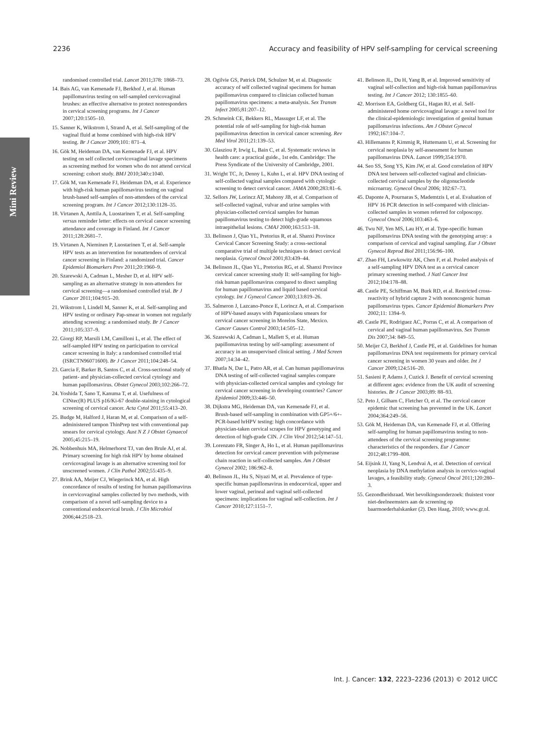2236 Accuracy and feasibility of HPV self-sampling for cervical screening
Mini Review
randomised controlled trial. Lancet 2011;378: 1868–73.
14. Bais AG, van Kemenade FJ, Berkhof J, et al. Human papillomavirus testing on self-sampled cervicovaginal brushes: an effective alternative to protect nonresponders in cervical screening programs. Int J Cancer 2007;120:1505–10.
15. Sanner K, Wikstrom I, Strand A, et al. Self-sampling of the vaginal fluid at home combined with high-risk HPV testing. Br J Cancer 2009;101: 871–4.
16. Gök M, Heideman DA, van Kemenade FJ, et al. HPV testing on self collected cervicovaginal lavage specimens as screening method for women who do not attend cervical screening: cohort study. BMJ 2010;340:c1040.
17. Gök M, van Kemenade FJ, Heideman DA, et al. Experience with high-risk human papillomavirus testing on vaginal brush-based self-samples of non-attendees of the cervical screening program. Int J Cancer 2012;130:1128–35.
18. Virtanen A, Anttila A, Luostarinen T, et al. Self-sampling versus reminder letter: effects on cervical cancer screening attendance and coverage in Finland. Int J Cancer 2011;128:2681–7.
19. Virtanen A, Nieminen P, Luostarinen T, et al. Self-sample HPV tests as an intervention for nonattendees of cervical cancer screening in Finland: a randomized trial. Cancer Epidemiol Biomarkers Prev 2011;20:1960–9.
20. Szarewski A, Cadman L, Mesher D, et al. HPV self-sampling as an alternative strategy in non-attenders for cervical screening—a randomised controlled trial. Br J Cancer 2011;104:915–20.
21. Wikstrom I, Lindell M, Sanner K, et al. Self-sampling and HPV testing or ordinary Pap-smear in women not regularly attending screening: a randomised study. Br J Cancer 2011;105:337–9.
22. Giorgi RP, Marsili LM, Camilloni L, et al. The effect of self-sampled HPV testing on participation to cervical cancer screening in Italy: a randomised controlled trial (ISRCTN96071600). Br J Cancer 2011;104:248–54.
23. Garcia F, Barker B, Santos C, et al. Cross-sectional study of patient- and physician-collected cervical cytology and human papillomavirus. Obstet Gynecol 2003;102:266–72.
24. Yoshida T, Sano T, Kanuma T, et al. Usefulness of CINtec(R) PLUS p16/Ki-67 double-staining in cytological screening of cervical cancer. Acta Cytol 2011;55:413–20.
25. Budge M, Halford J, Haran M, et al. Comparison of a self-administered tampon ThinPrep test with conventional pap smears for cervical cytology. Aust N Z J Obstet Gynaecol 2005;45:215–19.
26. Nobbenhuis MA, Helmerhorst TJ, van den Brule AJ, et al. Primary screening for high risk HPV by home obtained cervicovaginal lavage is an alternative screening tool for unscreened women. J Clin Pathol 2002;55:435–9.
27. Brink AA, Meijer CJ, Wiegerinck MA, et al. High concordance of results of testing for human papillomavirus in cervicovaginal samples collected by two methods, with comparison of a novel self-sampling device to a conventional endocervical brush. J Clin Microbiol 2006;44:2518–23.
28. Ogilvie GS, Patrick DM, Schulzer M, et al. Diagnostic accuracy of self collected vaginal specimens for human papillomavirus compared to clinician collected human papillomavirus specimens: a meta-analysis. Sex Transm Infect 2005;81:207–12.
29. Schmeink CE, Bekkers RL, Massuger LF, et al. The potential role of self-sampling for high-risk human papillomavirus detection in cervical cancer screening. Rev Med Virol 2011;21:139–53.
30. Glasziou P, Irwig L, Bain C, et al. Systematic reviews in health care: a practical guide., 1st edn. Cambridge: The Press Syndicate of the University of Cambridge, 2001.
31. Wright TC, Jr, Denny L, Kuhn L, et al. HPV DNA testing of self-collected vaginal samples compared with cytologic screening to detect cervical cancer. JAMA 2000;283:81–6.
32. Sellors JW, Lorincz AT, Mahony JB, et al. Comparison of self-collected vaginal, vulvar and urine samples with physician-collected cervical samples for human papillomavirus testing to detect high-grade squamous intraepithelial lesions. CMAJ 2000;163:513–18.
33. Belinson J, Qiao YL, Pretorius R, et al. Shanxi Province Cervical Cancer Screening Study: a cross-sectional comparative trial of multiple techniques to detect cervical neoplasia. Gynecol Oncol 2001;83:439–44.
34. Belinson JL, Qiao YL, Pretorius RG, et al. Shanxi Province cervical cancer screening study II: self-sampling for high-risk human papillomavirus compared to direct sampling for human papillomavirus and liquid based cervical cytology. Int J Gynecol Cancer 2003;13:819–26.
35. Salmeron J, Lazcano-Ponce E, Lorincz A, et al. Comparison of HPV-based assays with Papanicolaou smears for cervical cancer screening in Morelos State, Mexico. Cancer Causes Control 2003;14:505–12.
36. Szarewski A, Cadman L, Mallett S, et al. Human papillomavirus testing by self-sampling: assessment of accuracy in an unsupervised clinical setting. J Med Screen 2007;14:34–42.
37. Bhatla N, Dar L, Patro AR, et al. Can human papillomavirus DNA testing of self-collected vaginal samples compare with physician-collected cervical samples and cytology for cervical cancer screening in developing countries? Cancer Epidemiol 2009;33:446–50.
38. Dijkstra MG, Heideman DA, van Kemenade FJ, et al. Brush-based self-sampling in combination with GP5+/6+-PCR-based hrHPV testing: high concordance with physician-taken cervical scrapes for HPV genotyping and detection of high-grade CIN. J Clin Virol 2012;54:147–51.
39. Lorenzato FR, Singer A, Ho L, et al. Human papillomavirus detection for cervical cancer prevention with polymerase chain reaction in self-collected samples. Am J Obstet Gynecol 2002; 186:962–8.
40. Belinson JL, Hu S, Niyazi M, et al. Prevalence of type-specific human papillomavirus in endocervical, upper and lower vaginal, perineal and vaginal self-collected specimens: implications for vaginal self-collection. Int J Cancer 2010;127:1151–7.
41. Belinson JL, Du H, Yang B, et al. Improved sensitivity of vaginal self-collection and high-risk human papillomavirus testing. Int J Cancer 2012; 130:1855–60.
42. Morrison EA, Goldberg GL, Hagan RJ, et al. Self-administered home cervicovaginal lavage: a novel tool for the clinical-epidemiologic investigation of genital human papillomavirus infections. Am J Obstet Gynecol 1992;167:104–7.
43. Hillemanns P, Kimmig R, Huttemann U, et al. Screening for cervical neoplasia by self-assessment for human papillomavirus DNA. Lancet 1999;354:1970.
44. Seo SS, Song YS, Kim JW, et al. Good correlation of HPV DNA test between self-collected vaginal and clinician-collected cervical samples by the oligonucleotide microarray. Gynecol Oncol 2006; 102:67–73.
45. Daponte A, Pournaras S, Mademtzis I, et al. Evaluation of HPV 16 PCR detection in self-compared with clinician-collected samples in women referred for colposcopy. Gynecol Oncol 2006;103:463–6.
46. Twu NF, Yen MS, Lau HY, et al. Type-specific human papillomavirus DNA testing with the genotyping array: a comparison of cervical and vaginal sampling. Eur J Obstet Gynecol Reprod Biol 2011;156:96–100.
47. Zhao FH, Lewkowitz AK, Chen F, et al. Pooled analysis of a self-sampling HPV DNA test as a cervical cancer primary screening method. J Natl Cancer Inst 2012;104:178–88.
48. Castle PE, Schiffman M, Burk RD, et al. Restricted cross-reactivity of hybrid capture 2 with nononcogenic human papillomavirus types. Cancer Epidemiol Biomarkers Prev 2002;11: 1394–9.
49. Castle PE, Rodriguez AC, Porras C, et al. A comparison of cervical and vaginal human papillomavirus. Sex Transm Dis 2007;34: 849–55.
50. Meijer CJ, Berkhof J, Castle PE, et al. Guidelines for human papillomavirus DNA test requirements for primary cervical cancer screening in women 30 years and older. Int J Cancer 2009;124:516–20.
51. Sasieni P, Adams J, Cuzick J. Benefit of cervical screening at different ages: evidence from the UK audit of screening histories. Br J Cancer 2003;89: 88–93.
52. Peto J, Gilham C, Fletcher O, et al. The cervical cancer epidemic that screening has prevented in the UK. Lancet 2004;364:249–56.
53. Gök M, Heideman DA, van Kemenade FJ, et al. Offering self-sampling for human papillomavirus testing to non-attendees of the cervical screening programme: characteristics of the responders. Eur J Cancer 2012;48:1799–808.
54. Eijsink JJ, Yang N, Lendvai A, et al. Detection of cervical neoplasia by DNA methylation analysis in cervico-vaginal lavages, a feasibility study. Gynecol Oncol 2011;120:280–3.
55. Gezondheidsraad. Wet bevolkingsonderzoek: thuistest voor niet-deelneemsters aan de screening op baarmoederhalskanker (2). Den Haag, 2010; www.gr.nl.
Int. J. Cancer: 132, 2223–2236 (2013) © 2012 UICC